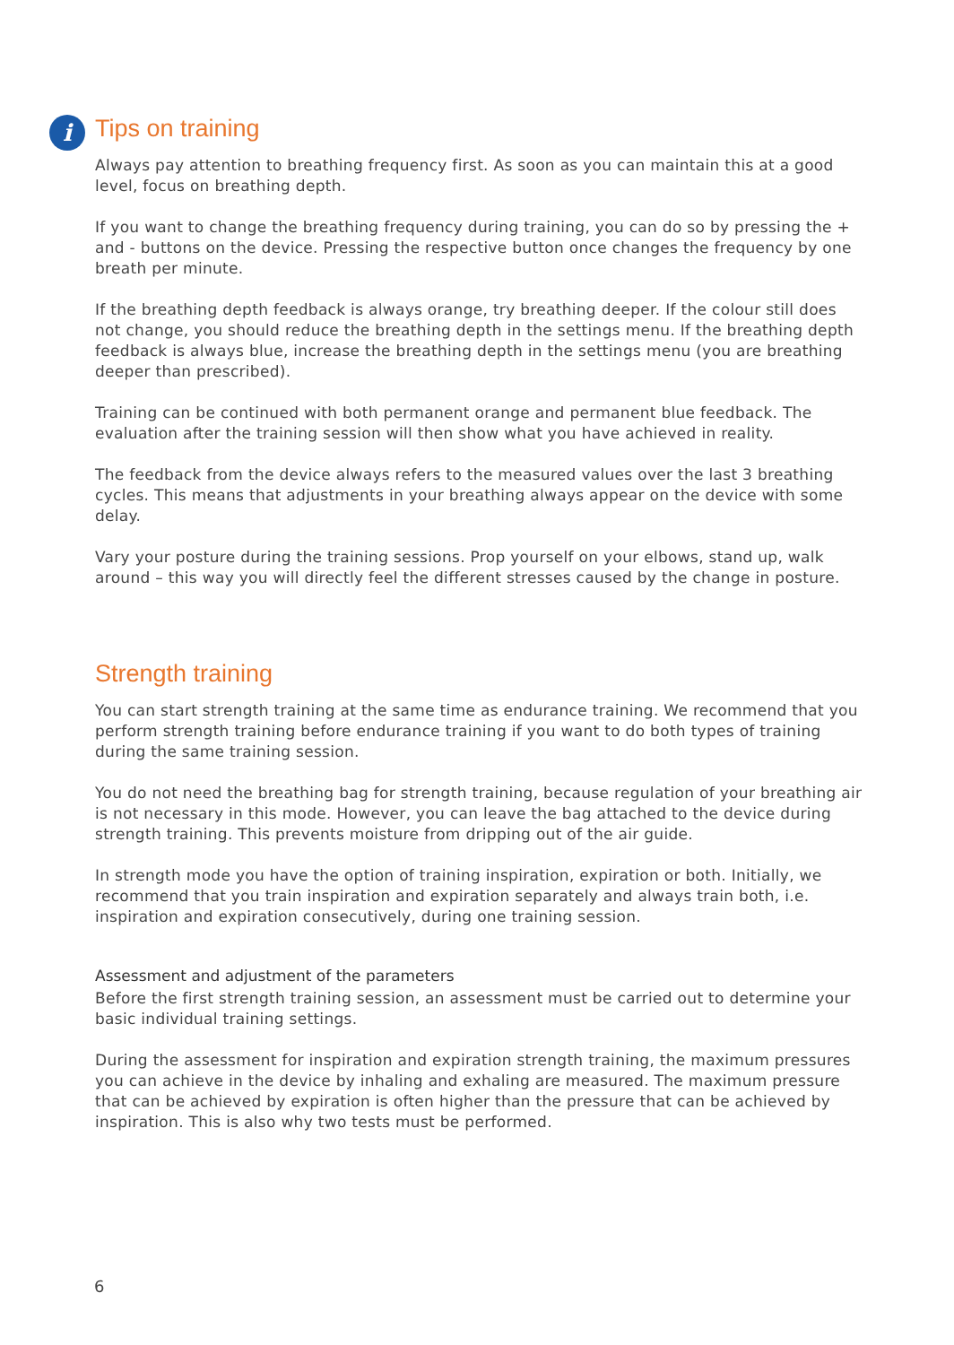i
Tips on training
Always pay attention to breathing frequency first. As soon as you can maintain this at a good level, focus on breathing depth.
If you want to change the breathing frequency during training, you can do so by pressing the + and - buttons on the device. Pressing the respective button once changes the frequency by one breath per minute.
If the breathing depth feedback is always orange, try breathing deeper. If the colour still does not change, you should reduce the breathing depth in the settings menu. If the breathing depth feedback is always blue, increase the breathing depth in the settings menu (you are breathing deeper than prescribed).
Training can be continued with both permanent orange and permanent blue feedback. The evaluation after the training session will then show what you have achieved in reality.
The feedback from the device always refers to the measured values over the last 3 breathing cycles. This means that adjustments in your breathing always appear on the device with some delay.
Vary your posture during the training sessions. Prop yourself on your elbows, stand up, walk around – this way you will directly feel the different stresses caused by the change in posture.
Strength training
You can start strength training at the same time as endurance training. We recommend that you perform strength training before endurance training if you want to do both types of training during the same training session.
You do not need the breathing bag for strength training, because regulation of your breathing air is not necessary in this mode. However, you can leave the bag attached to the device during strength training. This prevents moisture from dripping out of the air guide.
In strength mode you have the option of training inspiration, expiration or both. Initially, we recommend that you train inspiration and expiration separately and always train both, i.e. inspiration and expiration consecutively, during one training session.
Assessment and adjustment of the parameters
Before the first strength training session, an assessment must be carried out to determine your basic individual training settings.
During the assessment for inspiration and expiration strength training, the maximum pressures you can achieve in the device by inhaling and exhaling are measured. The maximum pressure that can be achieved by expiration is often higher than the pressure that can be achieved by inspiration. This is also why two tests must be performed.
6